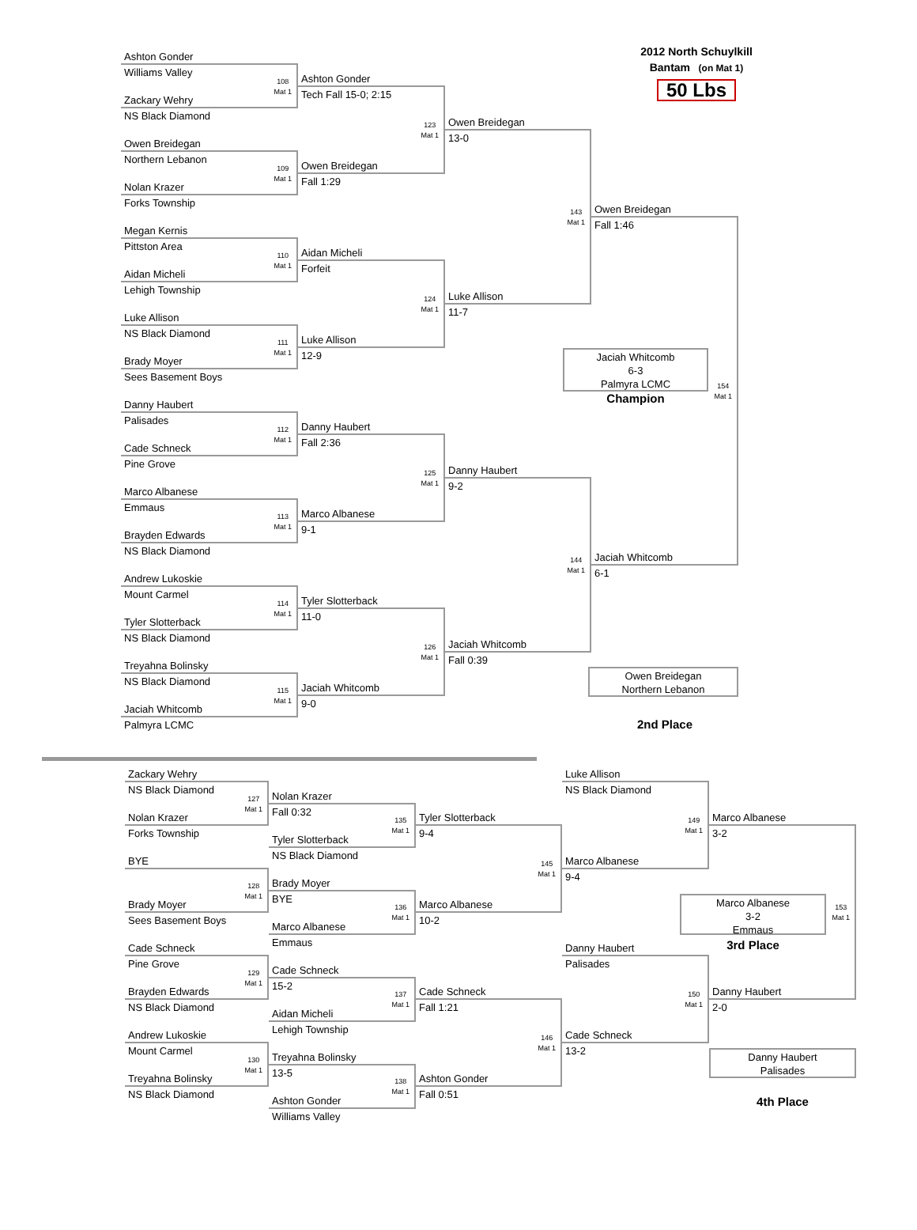Ashton Gonder
2012 North Schuylkill
Bantam (on Mat 1)
50 Lbs
Williams Valley
108
Mat 1
Ashton Gonder
Tech Fall 15-0; 2:15
123
Mat 1
Zackary Wehry
NS Black Diamond
Owen Breidegan
13-0
143
Mat 1
Owen Breidegan
Northern Lebanon
109
Mat 1
Owen Breidegan
Fall 1:29
Nolan Krazer
Forks Township
Owen Breidegan
Fall 1:46
154
Mat 1
Megan Kernis
Pittston Area
110
Mat 1
Aidan Micheli
Forfeit
124
Mat 1
Aidan Micheli
Lehigh Township
Luke Allison
11-7
Luke Allison
NS Black Diamond
111
Mat 1
Luke Allison
12-9
Brady Moyer
Sees Basement Boys
Jaciah Whitcomb
6-3
Palmyra LCMC
Champion
Danny Haubert
Palisades
112
Mat 1
Danny Haubert
Fall 2:36
125
Mat 1
Cade Schneck
Pine Grove
Danny Haubert
9-2
144
Mat 1
Marco Albanese
Emmaus
113
Mat 1
Marco Albanese
9-1
Brayden Edwards
NS Black Diamond
Jaciah Whitcomb
6-1
Andrew Lukoskie
Mount Carmel
114
Mat 1
Tyler Slotterback
11-0
126
Mat 1
Tyler Slotterback
NS Black Diamond
Jaciah Whitcomb
Fall 0:39
Treyahna Bolinsky
NS Black Diamond
Owen Breidegan
Northern Lebanon
2nd Place
115
Mat 1
Jaciah Whitcomb
9-0
Jaciah Whitcomb
Palmyra LCMC
Zackary Wehry
Luke Allison
NS Black Diamond
NS Black Diamond
127
Mat 1
149
Mat 1
Nolan Krazer
Fall 0:32
135
Mat 1
Nolan Krazer
Tyler Slotterback
Marco Albanese
Forks Township
9-4
3-2
145
Mat 1
153
Mat 1
Tyler Slotterback
NS Black Diamond
BYE
Marco Albanese
9-4
128
Mat 1
Brady Moyer
BYE
136
Mat 1
Marco Albanese
3-2
Emmaus
Brady Moyer
Marco Albanese
Sees Basement Boys
10-2
Marco Albanese
Emmaus
3rd Place
Cade Schneck
Danny Haubert
Pine Grove
Palisades
129
Mat 1
150
Mat 1
Cade Schneck
15-2
137
Mat 1
Brayden Edwards
Cade Schneck
Danny Haubert
NS Black Diamond
Fall 1:21
2-0
146
Mat 1
Aidan Micheli
Lehigh Township
Andrew Lukoskie
Cade Schneck
Mount Carmel
13-2
Danny Haubert
Palisades
130
Mat 1
Treyahna Bolinsky
13-5
138
Mat 1
Treyahna Bolinsky
Ashton Gonder
NS Black Diamond
Fall 0:51
4th Place
Ashton Gonder
Williams Valley